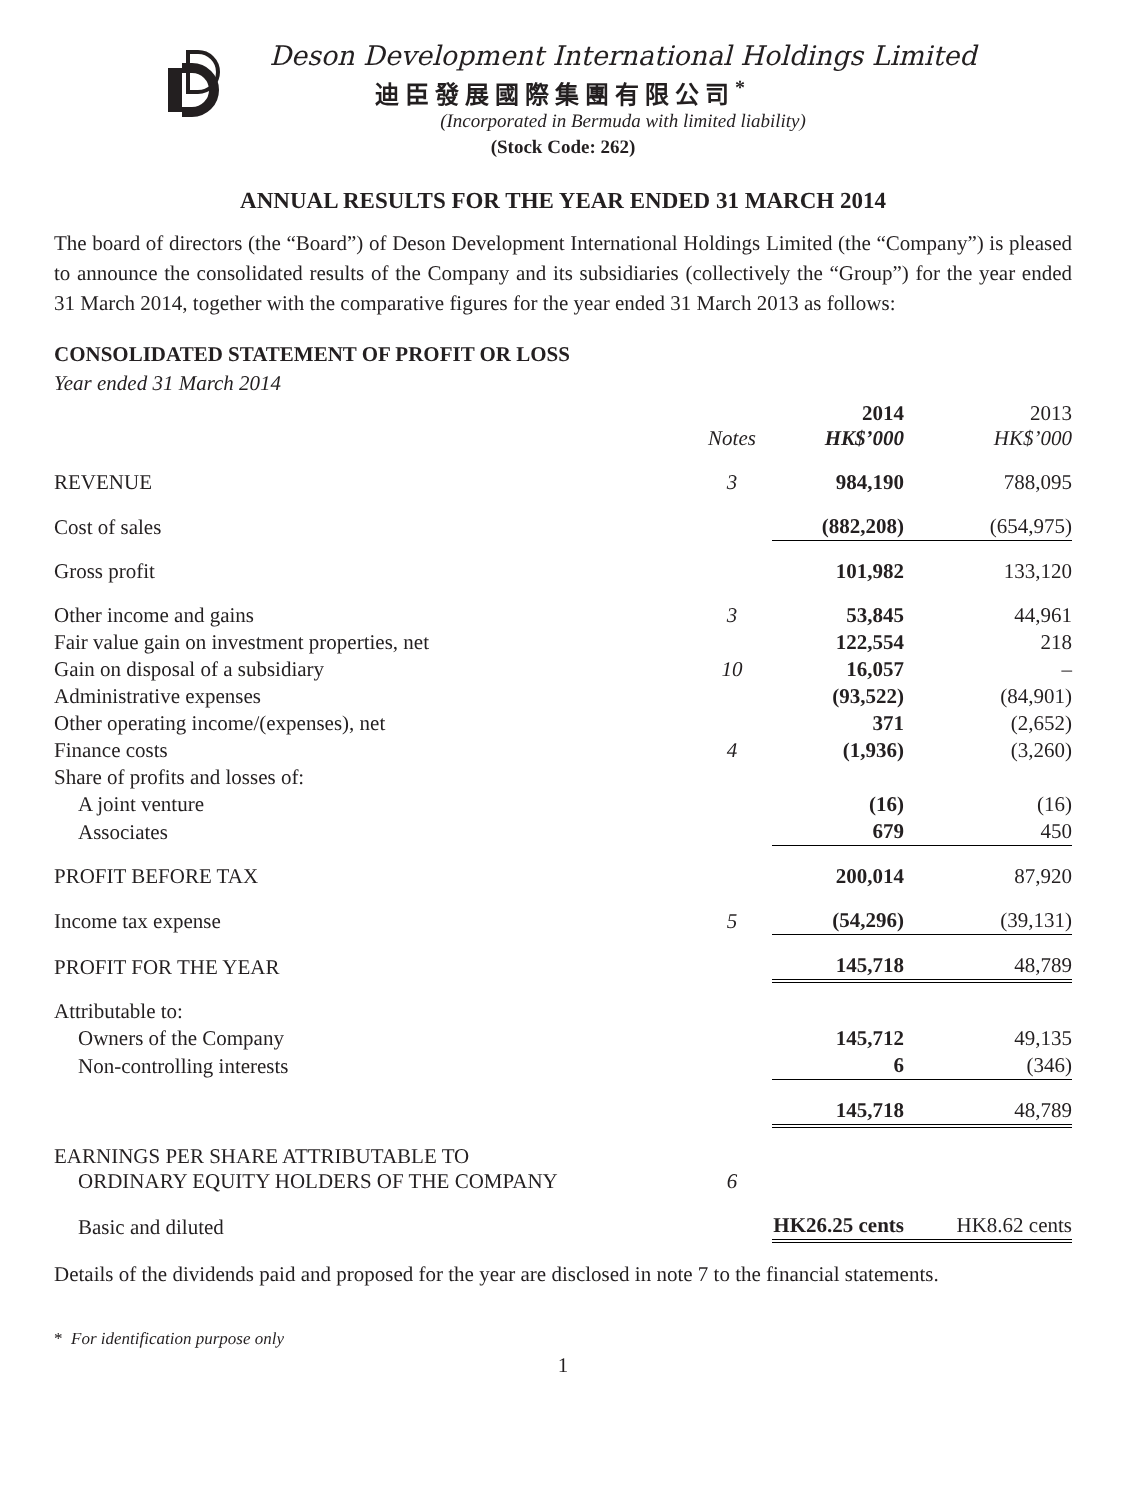Deson Development International Holdings Limited
迪臣發展國際集團有限公司<sup>*</sup>
(Incorporated in Bermuda with limited liability)
(Stock Code: 262)
ANNUAL RESULTS FOR THE YEAR ENDED 31 MARCH 2014
The board of directors (the “Board”) of Deson Development International Holdings Limited (the “Company”) is pleased to announce the consolidated results of the Company and its subsidiaries (collectively the “Group”) for the year ended 31 March 2014, together with the comparative figures for the year ended 31 March 2013 as follows:
CONSOLIDATED STATEMENT OF PROFIT OR LOSS
Year ended 31 March 2014
| | Notes | 2014 HK$’000 | 2013 HK$’000 |
| --- | --- | --- | --- |
| REVENUE | 3 | 984,190 | 788,095 |
| Cost of sales | | (882,208) | (654,975) |
| Gross profit | | 101,982 | 133,120 |
| Other income and gains | 3 | 53,845 | 44,961 |
| Fair value gain on investment properties, net | | 122,554 | 218 |
| Gain on disposal of a subsidiary | 10 | 16,057 | – |
| Administrative expenses | | (93,522) | (84,901) |
| Other operating income/(expenses), net | | 371 | (2,652) |
| Finance costs | 4 | (1,936) | (3,260) |
| Share of profits and losses of: | | | |
| A joint venture | | (16) | (16) |
| Associates | | 679 | 450 |
| PROFIT BEFORE TAX | | 200,014 | 87,920 |
| Income tax expense | 5 | (54,296) | (39,131) |
| PROFIT FOR THE YEAR | | 145,718 | 48,789 |
| Attributable to: | | | |
| Owners of the Company | | 145,712 | 49,135 |
| Non-controlling interests | | 6 | (346) |
| | | 145,718 | 48,789 |
| EARNINGS PER SHARE ATTRIBUTABLE TO ORDINARY EQUITY HOLDERS OF THE COMPANY | 6 | | |
| Basic and diluted | | HK26.25 cents | HK8.62 cents |
Details of the dividends paid and proposed for the year are disclosed in note 7 to the financial statements.
* For identification purpose only
1